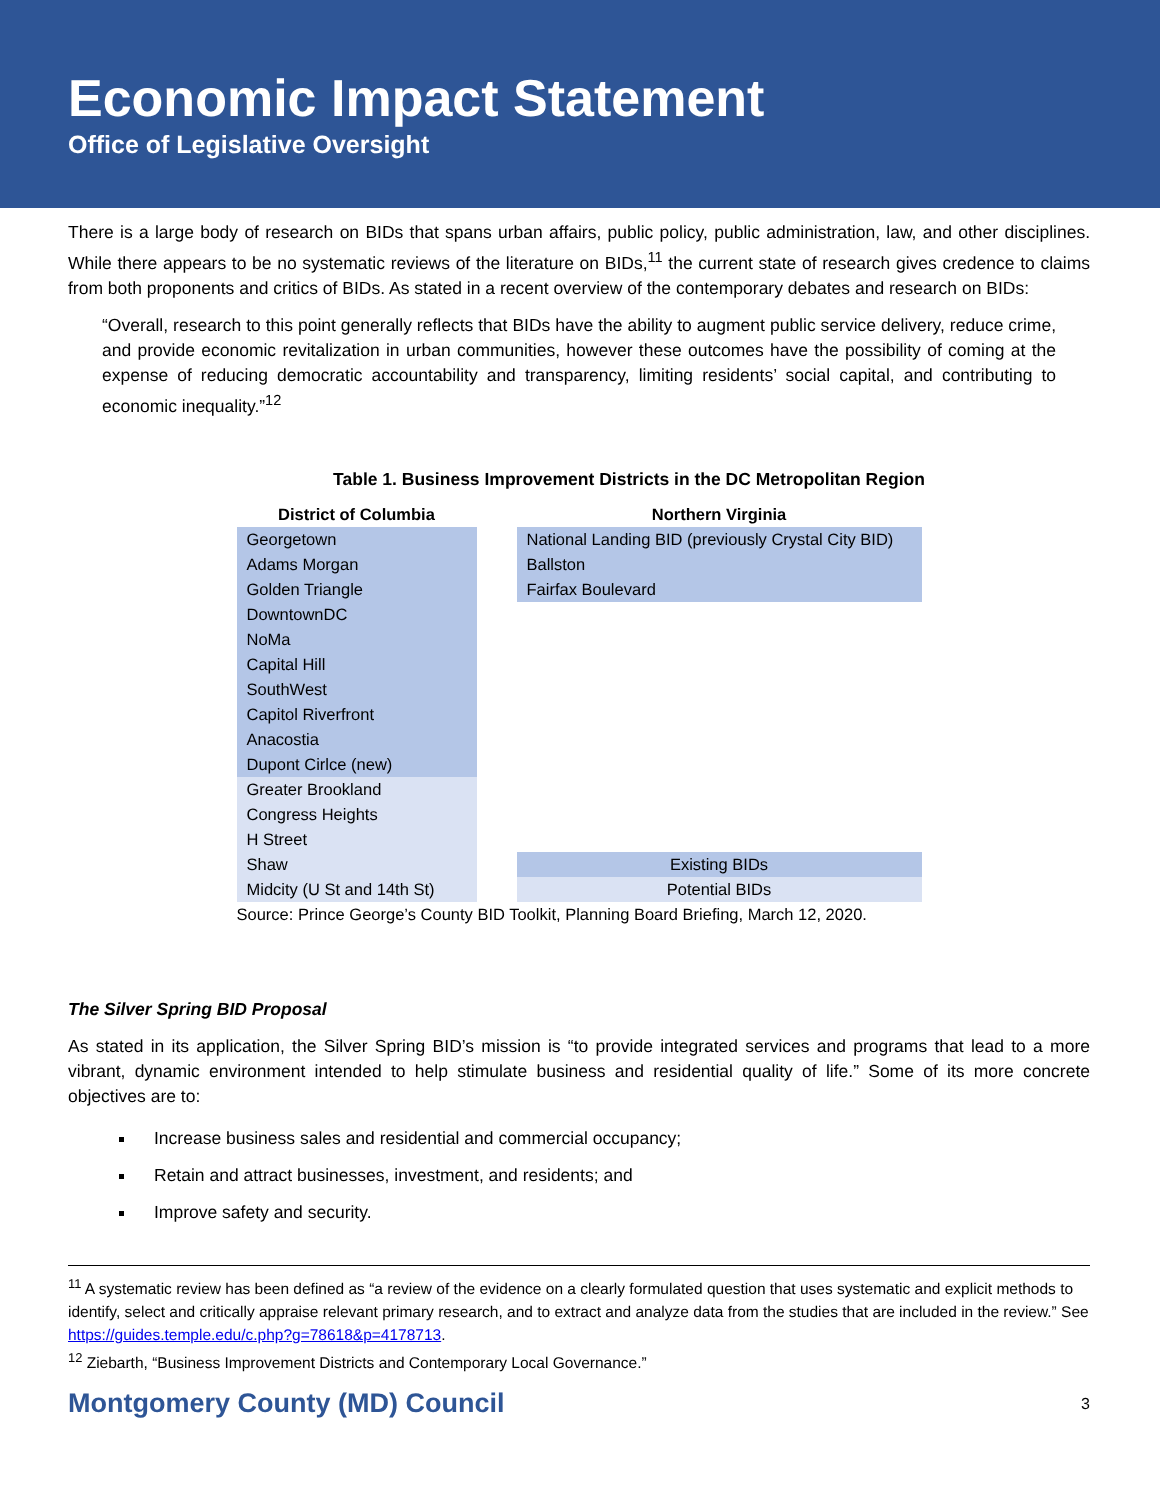Economic Impact Statement
Office of Legislative Oversight
There is a large body of research on BIDs that spans urban affairs, public policy, public administration, law, and other disciplines. While there appears to be no systematic reviews of the literature on BIDs,<sup>11</sup> the current state of research gives credence to claims from both proponents and critics of BIDs. As stated in a recent overview of the contemporary debates and research on BIDs:
“Overall, research to this point generally reflects that BIDs have the ability to augment public service delivery, reduce crime, and provide economic revitalization in urban communities, however these outcomes have the possibility of coming at the expense of reducing democratic accountability and transparency, limiting residents’ social capital, and contributing to economic inequality.”<sup>12</sup>
Table 1. Business Improvement Districts in the DC Metropolitan Region
| District of Columbia | | Northern Virginia |
| --- | --- | --- |
| Georgetown | | National Landing BID (previously Crystal City BID) |
| Adams Morgan | | Ballston |
| Golden Triangle | | Fairfax Boulevard |
| DowntownDC | | |
| NoMa | | |
| Capital Hill | | |
| SouthWest | | |
| Capitol Riverfront | | |
| Anacostia | | |
| Dupont Cirlce (new) | | |
| Greater Brookland | | |
| Congress Heights | | |
| H Street | | |
| Shaw | | Existing BIDs |
| Midcity (U St and 14th St) | | Potential BIDs |
| Source: Prince George’s County BID Toolkit, Planning Board Briefing, March 12, 2020. | | |
The Silver Spring BID Proposal
As stated in its application, the Silver Spring BID’s mission is “to provide integrated services and programs that lead to a more vibrant, dynamic environment intended to help stimulate business and residential quality of life.” Some of its more concrete objectives are to:
Increase business sales and residential and commercial occupancy;
Retain and attract businesses, investment, and residents; and
Improve safety and security.
<sup>11</sup> A systematic review has been defined as “a review of the evidence on a clearly formulated question that uses systematic and explicit methods to identify, select and critically appraise relevant primary research, and to extract and analyze data from the studies that are included in the review.” See https://guides.temple.edu/c.php?g=78618&p=4178713.
<sup>12</sup> Ziebarth, “Business Improvement Districts and Contemporary Local Governance.”
Montgomery County (MD) Council 3